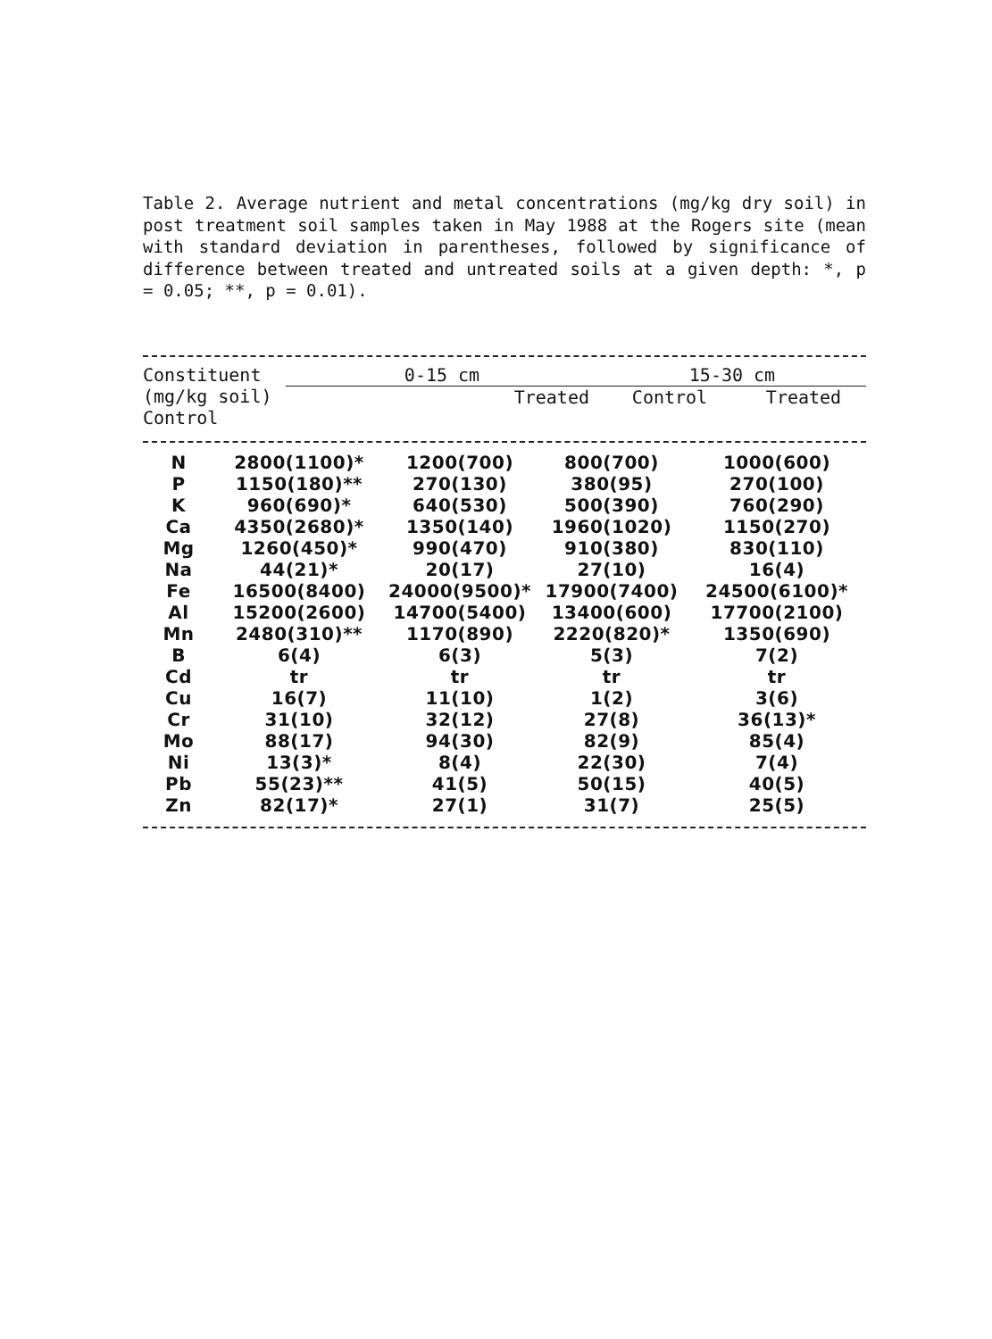Table 2. Average nutrient and metal concentrations (mg/kg dry soil) in post treatment soil samples taken in May 1988 at the Rogers site (mean with standard deviation in parentheses, followed by significance of difference between treated and untreated soils at a given depth: *, p = 0.05; **, p = 0.01).
| Constituent | 0-15 cm | | 15-30 cm | |
| --- | --- | --- | --- | --- |
| (mg/kg soil) Control | | Treated | Control | Treated |
| N | 2800(1100)* | 1200(700) | 800(700) | 1000(600) |
| P | 1150(180)** | 270(130) | 380(95) | 270(100) |
| K | 960(690)* | 640(530) | 500(390) | 760(290) |
| Ca | 4350(2680)* | 1350(140) | 1960(1020) | 1150(270) |
| Mg | 1260(450)* | 990(470) | 910(380) | 830(110) |
| Na | 44(21)* | 20(17) | 27(10) | 16(4) |
| Fe | 16500(8400) | 24000(9500)* | 17900(7400) | 24500(6100)* |
| Al | 15200(2600) | 14700(5400) | 13400(600) | 17700(2100) |
| Mn | 2480(310)** | 1170(890) | 2220(820)* | 1350(690) |
| B | 6(4) | 6(3) | 5(3) | 7(2) |
| Cd | tr | tr | tr | tr |
| Cu | 16(7) | 11(10) | 1(2) | 3(6) |
| Cr | 31(10) | 32(12) | 27(8) | 36(13)* |
| Mo | 88(17) | 94(30) | 82(9) | 85(4) |
| Ni | 13(3)* | 8(4) | 22(30) | 7(4) |
| Pb | 55(23)** | 41(5) | 50(15) | 40(5) |
| Zn | 82(17)* | 27(1) | 31(7) | 25(5) |